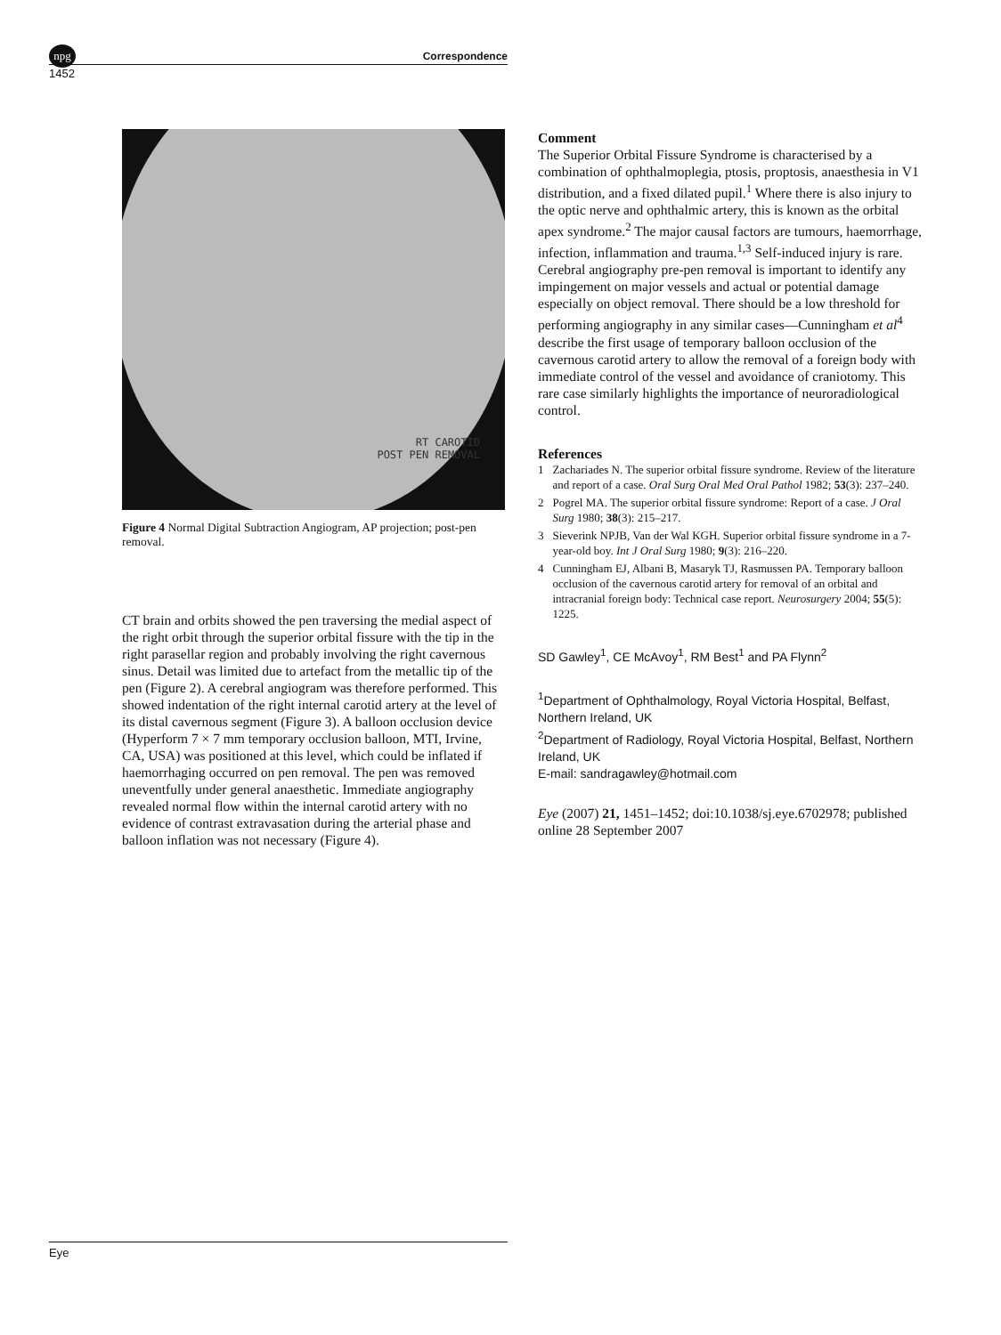npg
Correspondence
1452
RT CAROTID
POST PEN REMOVAL
Figure 4 Normal Digital Subtraction Angiogram, AP projection; post-pen removal.
CT brain and orbits showed the pen traversing the medial aspect of the right orbit through the superior orbital fissure with the tip in the right parasellar region and probably involving the right cavernous sinus. Detail was limited due to artefact from the metallic tip of the pen (Figure 2). A cerebral angiogram was therefore performed. This showed indentation of the right internal carotid artery at the level of its distal cavernous segment (Figure 3). A balloon occlusion device (Hyperform 7 × 7 mm temporary occlusion balloon, MTI, Irvine, CA, USA) was positioned at this level, which could be inflated if haemorrhaging occurred on pen removal. The pen was removed uneventfully under general anaesthetic. Immediate angiography revealed normal flow within the internal carotid artery with no evidence of contrast extravasation during the arterial phase and balloon inflation was not necessary (Figure 4).
Comment
The Superior Orbital Fissure Syndrome is characterised by a combination of ophthalmoplegia, ptosis, proptosis, anaesthesia in V1 distribution, and a fixed dilated pupil.<sup>1</sup> Where there is also injury to the optic nerve and ophthalmic artery, this is known as the orbital apex syndrome.<sup>2</sup> The major causal factors are tumours, haemorrhage, infection, inflammation and trauma.<sup>1,3</sup> Self-induced injury is rare. Cerebral angiography pre-pen removal is important to identify any impingement on major vessels and actual or potential damage especially on object removal. There should be a low threshold for performing angiography in any similar cases—Cunningham et al<sup>4</sup> describe the first usage of temporary balloon occlusion of the cavernous carotid artery to allow the removal of a foreign body with immediate control of the vessel and avoidance of craniotomy. This rare case similarly highlights the importance of neuroradiological control.
References
1 Zachariades N. The superior orbital fissure syndrome. Review of the literature and report of a case. Oral Surg Oral Med Oral Pathol 1982; 53(3): 237–240.
2 Pogrel MA. The superior orbital fissure syndrome: Report of a case. J Oral Surg 1980; 38(3): 215–217.
3 Sieverink NPJB, Van der Wal KGH. Superior orbital fissure syndrome in a 7-year-old boy. Int J Oral Surg 1980; 9(3): 216–220.
4 Cunningham EJ, Albani B, Masaryk TJ, Rasmussen PA. Temporary balloon occlusion of the cavernous carotid artery for removal of an orbital and intracranial foreign body: Technical case report. Neurosurgery 2004; 55(5): 1225.
SD Gawley<sup>1</sup>, CE McAvoy<sup>1</sup>, RM Best<sup>1</sup> and PA Flynn<sup>2</sup>
<sup>1</sup> Department of Ophthalmology, Royal Victoria Hospital, Belfast, Northern Ireland, UK
<sup>2</sup> Department of Radiology, Royal Victoria Hospital, Belfast, Northern Ireland, UK
E-mail: sandragawley@hotmail.com
Eye (2007) 21, 1451–1452; doi:10.1038/sj.eye.6702978; published online 28 September 2007
Eye